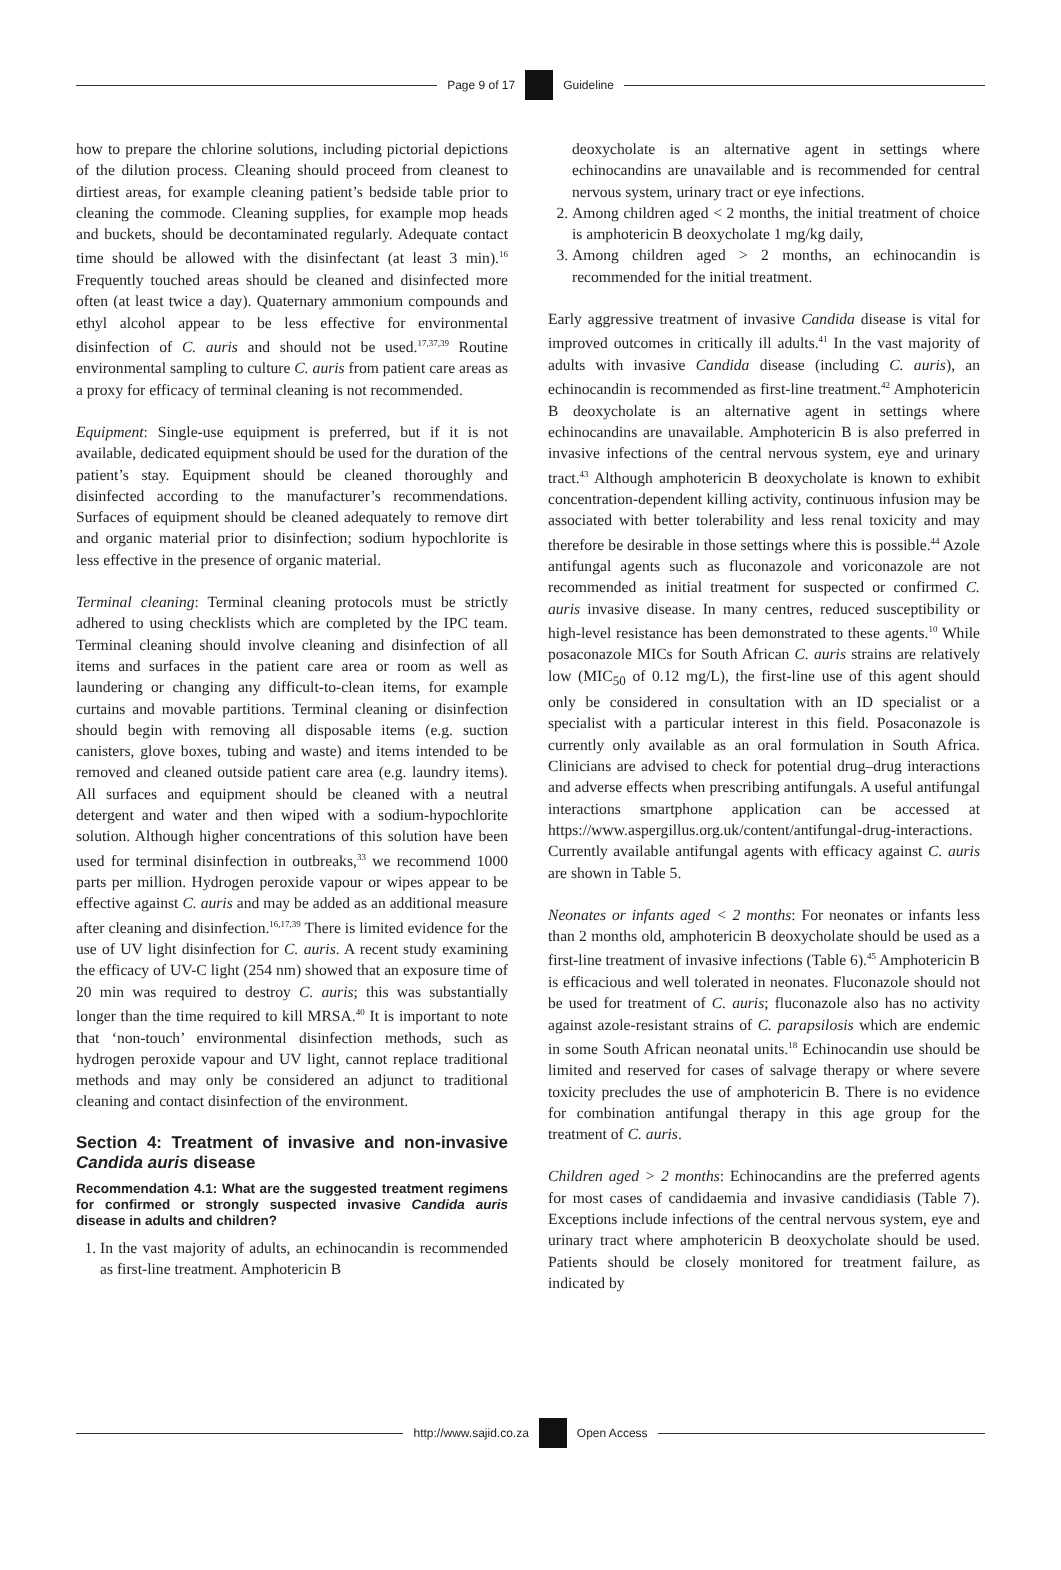Page 9 of 17 Guideline
how to prepare the chlorine solutions, including pictorial depictions of the dilution process. Cleaning should proceed from cleanest to dirtiest areas, for example cleaning patient’s bedside table prior to cleaning the commode. Cleaning supplies, for example mop heads and buckets, should be decontaminated regularly. Adequate contact time should be allowed with the disinfectant (at least 3 min).<sup>16</sup> Frequently touched areas should be cleaned and disinfected more often (at least twice a day). Quaternary ammonium compounds and ethyl alcohol appear to be less effective for environmental disinfection of C. auris and should not be used.<sup>17,37,39</sup> Routine environmental sampling to culture C. auris from patient care areas as a proxy for efficacy of terminal cleaning is not recommended.
Equipment: Single-use equipment is preferred, but if it is not available, dedicated equipment should be used for the duration of the patient’s stay. Equipment should be cleaned thoroughly and disinfected according to the manufacturer’s recommendations. Surfaces of equipment should be cleaned adequately to remove dirt and organic material prior to disinfection; sodium hypochlorite is less effective in the presence of organic material.
Terminal cleaning: Terminal cleaning protocols must be strictly adhered to using checklists which are completed by the IPC team. Terminal cleaning should involve cleaning and disinfection of all items and surfaces in the patient care area or room as well as laundering or changing any difficult-to-clean items, for example curtains and movable partitions. Terminal cleaning or disinfection should begin with removing all disposable items (e.g. suction canisters, glove boxes, tubing and waste) and items intended to be removed and cleaned outside patient care area (e.g. laundry items). All surfaces and equipment should be cleaned with a neutral detergent and water and then wiped with a sodium-hypochlorite solution. Although higher concentrations of this solution have been used for terminal disinfection in outbreaks,<sup>33</sup> we recommend 1000 parts per million. Hydrogen peroxide vapour or wipes appear to be effective against C. auris and may be added as an additional measure after cleaning and disinfection.<sup>16,17,39</sup> There is limited evidence for the use of UV light disinfection for C. auris. A recent study examining the efficacy of UV-C light (254 nm) showed that an exposure time of 20 min was required to destroy C. auris; this was substantially longer than the time required to kill MRSA.<sup>40</sup> It is important to note that ‘non-touch’ environmental disinfection methods, such as hydrogen peroxide vapour and UV light, cannot replace traditional methods and may only be considered an adjunct to traditional cleaning and contact disinfection of the environment.
Section 4: Treatment of invasive and non-invasive Candida auris disease
Recommendation 4.1: What are the suggested treatment regimens for confirmed or strongly suspected invasive Candida auris disease in adults and children?
1. In the vast majority of adults, an echinocandin is recommended as first-line treatment. Amphotericin B
deoxycholate is an alternative agent in settings where echinocandins are unavailable and is recommended for central nervous system, urinary tract or eye infections.
2. Among children aged < 2 months, the initial treatment of choice is amphotericin B deoxycholate 1 mg/kg daily,
3. Among children aged > 2 months, an echinocandin is recommended for the initial treatment.
Early aggressive treatment of invasive Candida disease is vital for improved outcomes in critically ill adults.<sup>41</sup> In the vast majority of adults with invasive Candida disease (including C. auris), an echinocandin is recommended as first-line treatment.<sup>42</sup> Amphotericin B deoxycholate is an alternative agent in settings where echinocandins are unavailable. Amphotericin B is also preferred in invasive infections of the central nervous system, eye and urinary tract.<sup>43</sup> Although amphotericin B deoxycholate is known to exhibit concentration-dependent killing activity, continuous infusion may be associated with better tolerability and less renal toxicity and may therefore be desirable in those settings where this is possible.<sup>44</sup> Azole antifungal agents such as fluconazole and voriconazole are not recommended as initial treatment for suspected or confirmed C. auris invasive disease. In many centres, reduced susceptibility or high-level resistance has been demonstrated to these agents.<sup>10</sup> While posaconazole MICs for South African C. auris strains are relatively low (MIC<sub>50</sub> of 0.12 mg/L), the first-line use of this agent should only be considered in consultation with an ID specialist or a specialist with a particular interest in this field. Posaconazole is currently only available as an oral formulation in South Africa. Clinicians are advised to check for potential drug–drug interactions and adverse effects when prescribing antifungals. A useful antifungal interactions smartphone application can be accessed at https://www.aspergillus.org.uk/content/antifungal-drug-interactions. Currently available antifungal agents with efficacy against C. auris are shown in Table 5.
Neonates or infants aged < 2 months: For neonates or infants less than 2 months old, amphotericin B deoxycholate should be used as a first-line treatment of invasive infections (Table 6).<sup>45</sup> Amphotericin B is efficacious and well tolerated in neonates. Fluconazole should not be used for treatment of C. auris; fluconazole also has no activity against azole-resistant strains of C. parapsilosis which are endemic in some South African neonatal units.<sup>18</sup> Echinocandin use should be limited and reserved for cases of salvage therapy or where severe toxicity precludes the use of amphotericin B. There is no evidence for combination antifungal therapy in this age group for the treatment of C. auris.
Children aged > 2 months: Echinocandins are the preferred agents for most cases of candidaemia and invasive candidiasis (Table 7). Exceptions include infections of the central nervous system, eye and urinary tract where amphotericin B deoxycholate should be used. Patients should be closely monitored for treatment failure, as indicated by
http://www.sajid.co.za Open Access